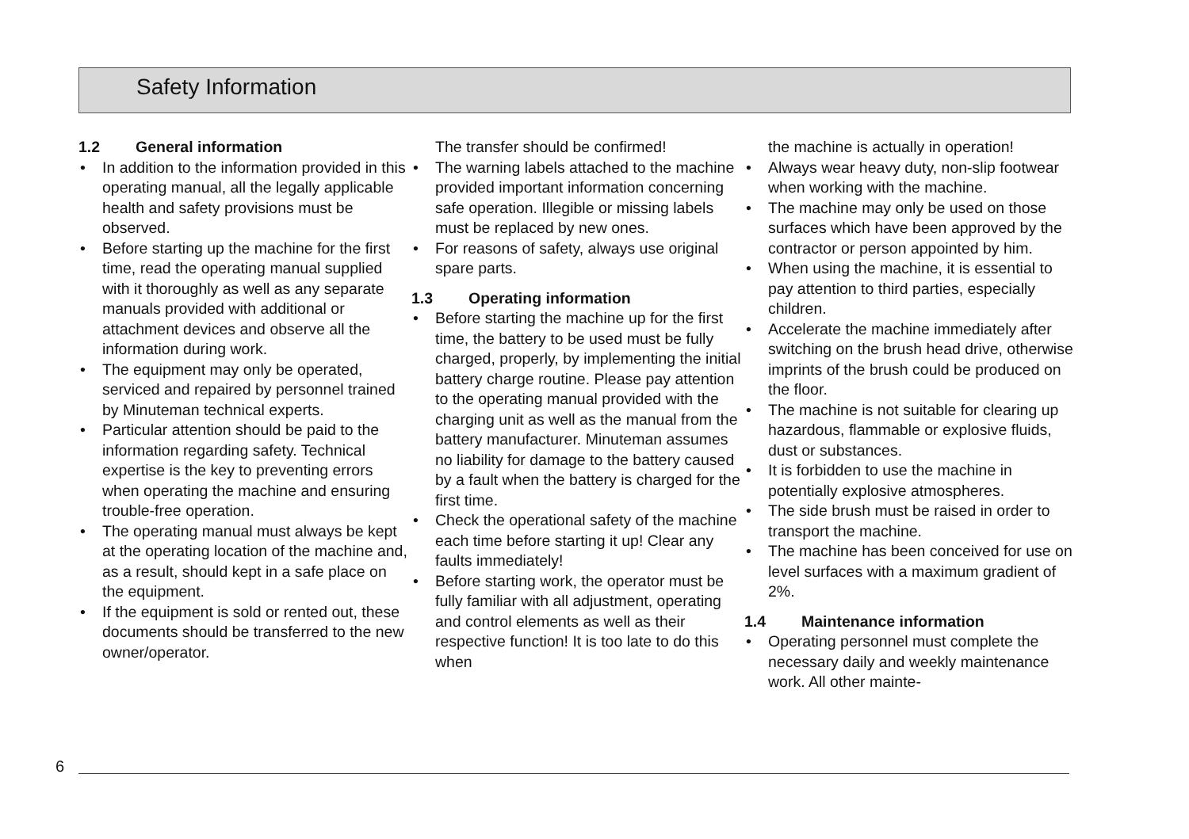Safety Information
1.2 General information
• In addition to the information provided in this operating manual, all the legally applicable health and safety provisions must be observed.
• Before starting up the machine for the first time, read the operating manual supplied with it thoroughly as well as any separate manuals provided with additional or attachment devices and observe all the information during work.
• The equipment may only be operated, serviced and repaired by personnel trained by Minuteman technical experts.
• Particular attention should be paid to the information regarding safety. Technical expertise is the key to preventing errors when operating the machine and ensuring trouble-free operation.
• The operating manual must always be kept at the operating location of the machine and, as a result, should kept in a safe place on the equipment.
• If the equipment is sold or rented out, these documents should be transferred to the new owner/operator.
The transfer should be confirmed!
• The warning labels attached to the machine provided important information concerning safe operation. Illegible or missing labels must be replaced by new ones.
• For reasons of safety, always use original spare parts.
1.3 Operating information
• Before starting the machine up for the first time, the battery to be used must be fully charged, properly, by implementing the initial battery charge routine. Please pay attention to the operating manual provided with the charging unit as well as the manual from the battery manufacturer. Minuteman assumes no liability for damage to the battery caused by a fault when the battery is charged for the first time.
• Check the operational safety of the machine each time before starting it up! Clear any faults immediately!
• Before starting work, the operator must be fully familiar with all adjustment, operating and control elements as well as their respective function! It is too late to do this when
the machine is actually in operation!
• Always wear heavy duty, non-slip footwear when working with the machine.
• The machine may only be used on those surfaces which have been approved by the contractor or person appointed by him.
• When using the machine, it is essential to pay attention to third parties, especially children.
• Accelerate the machine immediately after switching on the brush head drive, otherwise imprints of the brush could be produced on the floor.
• The machine is not suitable for clearing up hazardous, flammable or explosive fluids, dust or substances.
• It is forbidden to use the machine in potentially explosive atmospheres.
• The side brush must be raised in order to transport the machine.
• The machine has been conceived for use on level surfaces with a maximum gradient of 2%.
1.4 Maintenance information
• Operating personnel must complete the necessary daily and weekly maintenance work. All other mainte-
6